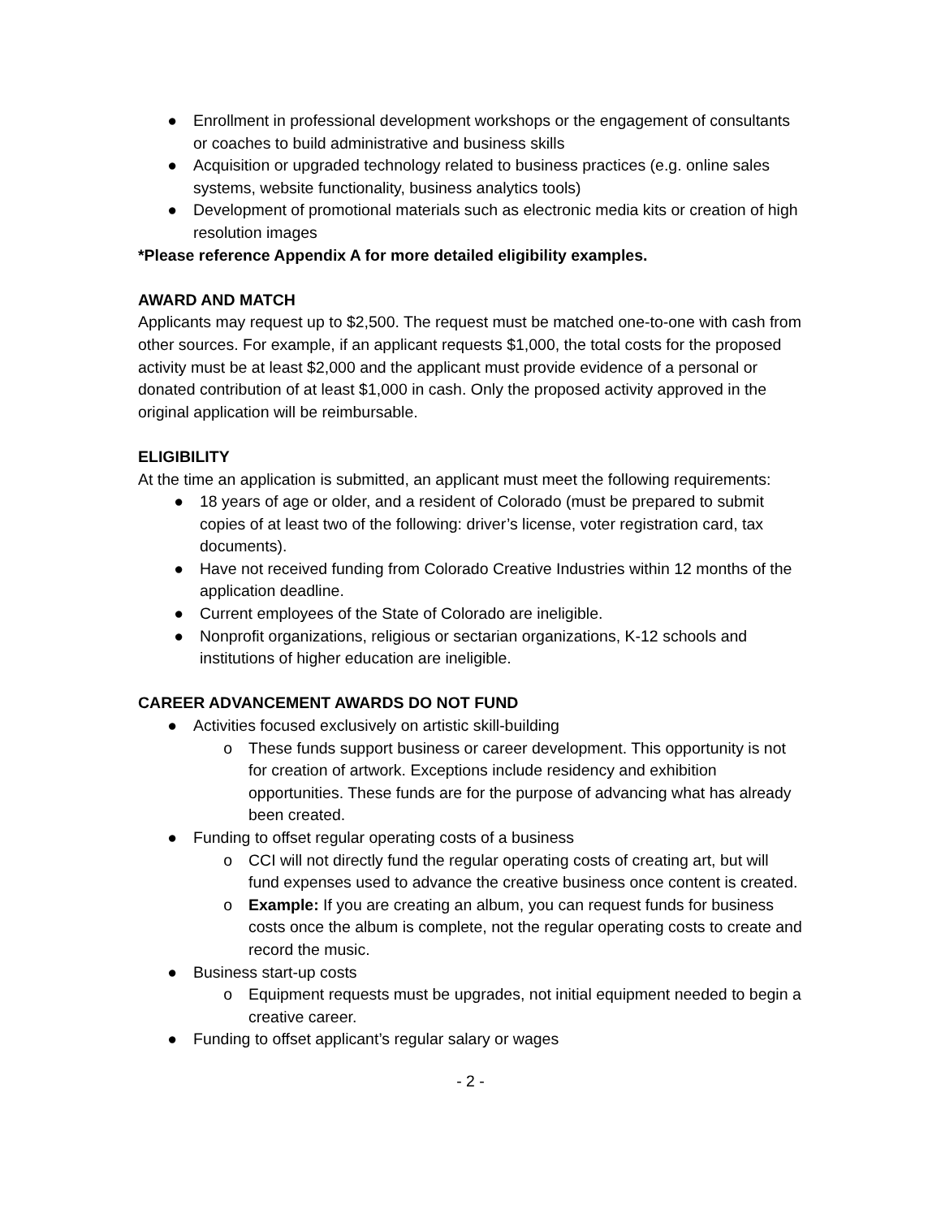● Enrollment in professional development workshops or the engagement of consultants or coaches to build administrative and business skills
● Acquisition or upgraded technology related to business practices (e.g. online sales systems, website functionality, business analytics tools)
● Development of promotional materials such as electronic media kits or creation of high resolution images
*Please reference Appendix A for more detailed eligibility examples.
AWARD AND MATCH
Applicants may request up to $2,500. The request must be matched one-to-one with cash from other sources. For example, if an applicant requests $1,000, the total costs for the proposed activity must be at least $2,000 and the applicant must provide evidence of a personal or donated contribution of at least $1,000 in cash. Only the proposed activity approved in the original application will be reimbursable.
ELIGIBILITY
At the time an application is submitted, an applicant must meet the following requirements:
● 18 years of age or older, and a resident of Colorado (must be prepared to submit copies of at least two of the following: driver’s license, voter registration card, tax documents).
● Have not received funding from Colorado Creative Industries within 12 months of the application deadline.
● Current employees of the State of Colorado are ineligible.
● Nonprofit organizations, religious or sectarian organizations, K-12 schools and institutions of higher education are ineligible.
CAREER ADVANCEMENT AWARDS DO NOT FUND
● Activities focused exclusively on artistic skill-building
o These funds support business or career development. This opportunity is not for creation of artwork. Exceptions include residency and exhibition opportunities. These funds are for the purpose of advancing what has already been created.
● Funding to offset regular operating costs of a business
o CCI will not directly fund the regular operating costs of creating art, but will fund expenses used to advance the creative business once content is created.
o Example: If you are creating an album, you can request funds for business costs once the album is complete, not the regular operating costs to create and record the music.
● Business start-up costs
o Equipment requests must be upgrades, not initial equipment needed to begin a creative career.
● Funding to offset applicant’s regular salary or wages
- 2 -